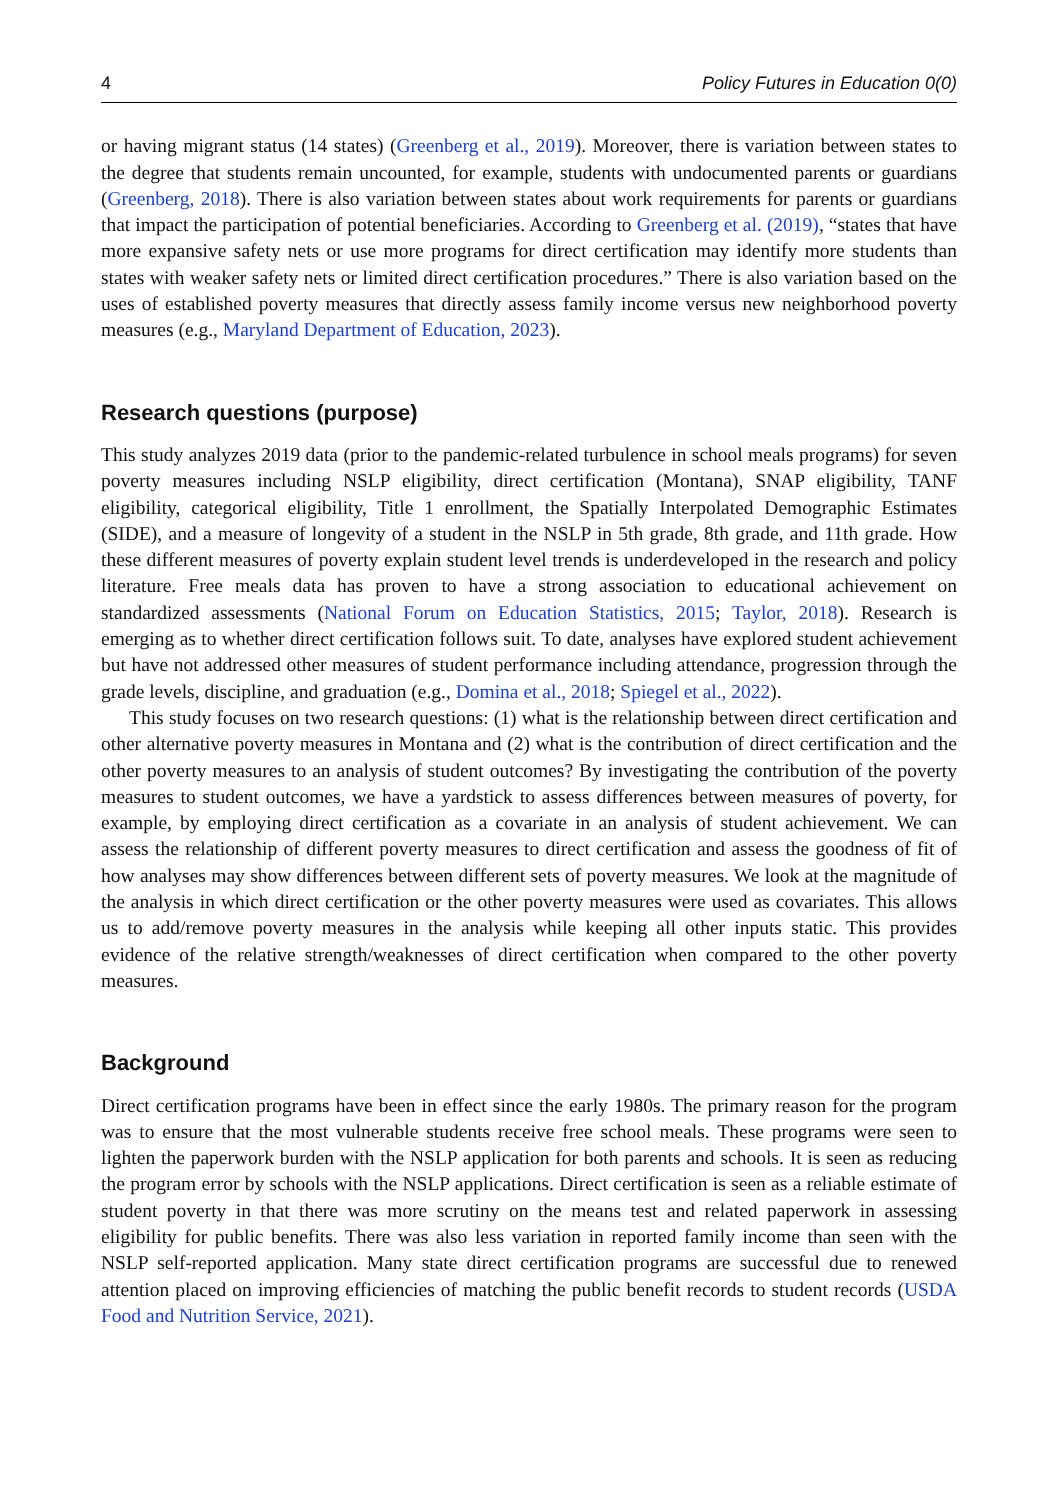4 Policy Futures in Education 0(0)
or having migrant status (14 states) (Greenberg et al., 2019). Moreover, there is variation between states to the degree that students remain uncounted, for example, students with undocumented parents or guardians (Greenberg, 2018). There is also variation between states about work requirements for parents or guardians that impact the participation of potential beneficiaries. According to Greenberg et al. (2019), “states that have more expansive safety nets or use more programs for direct certification may identify more students than states with weaker safety nets or limited direct certification procedures.” There is also variation based on the uses of established poverty measures that directly assess family income versus new neighborhood poverty measures (e.g., Maryland Department of Education, 2023).
Research questions (purpose)
This study analyzes 2019 data (prior to the pandemic-related turbulence in school meals programs) for seven poverty measures including NSLP eligibility, direct certification (Montana), SNAP eligibility, TANF eligibility, categorical eligibility, Title 1 enrollment, the Spatially Interpolated Demographic Estimates (SIDE), and a measure of longevity of a student in the NSLP in 5th grade, 8th grade, and 11th grade. How these different measures of poverty explain student level trends is underdeveloped in the research and policy literature. Free meals data has proven to have a strong association to educational achievement on standardized assessments (National Forum on Education Statistics, 2015; Taylor, 2018). Research is emerging as to whether direct certification follows suit. To date, analyses have explored student achievement but have not addressed other measures of student performance including attendance, progression through the grade levels, discipline, and graduation (e.g., Domina et al., 2018; Spiegel et al., 2022).
This study focuses on two research questions: (1) what is the relationship between direct certification and other alternative poverty measures in Montana and (2) what is the contribution of direct certification and the other poverty measures to an analysis of student outcomes? By investigating the contribution of the poverty measures to student outcomes, we have a yardstick to assess differences between measures of poverty, for example, by employing direct certification as a covariate in an analysis of student achievement. We can assess the relationship of different poverty measures to direct certification and assess the goodness of fit of how analyses may show differences between different sets of poverty measures. We look at the magnitude of the analysis in which direct certification or the other poverty measures were used as covariates. This allows us to add/remove poverty measures in the analysis while keeping all other inputs static. This provides evidence of the relative strength/weaknesses of direct certification when compared to the other poverty measures.
Background
Direct certification programs have been in effect since the early 1980s. The primary reason for the program was to ensure that the most vulnerable students receive free school meals. These programs were seen to lighten the paperwork burden with the NSLP application for both parents and schools. It is seen as reducing the program error by schools with the NSLP applications. Direct certification is seen as a reliable estimate of student poverty in that there was more scrutiny on the means test and related paperwork in assessing eligibility for public benefits. There was also less variation in reported family income than seen with the NSLP self-reported application. Many state direct certification programs are successful due to renewed attention placed on improving efficiencies of matching the public benefit records to student records (USDA Food and Nutrition Service, 2021).